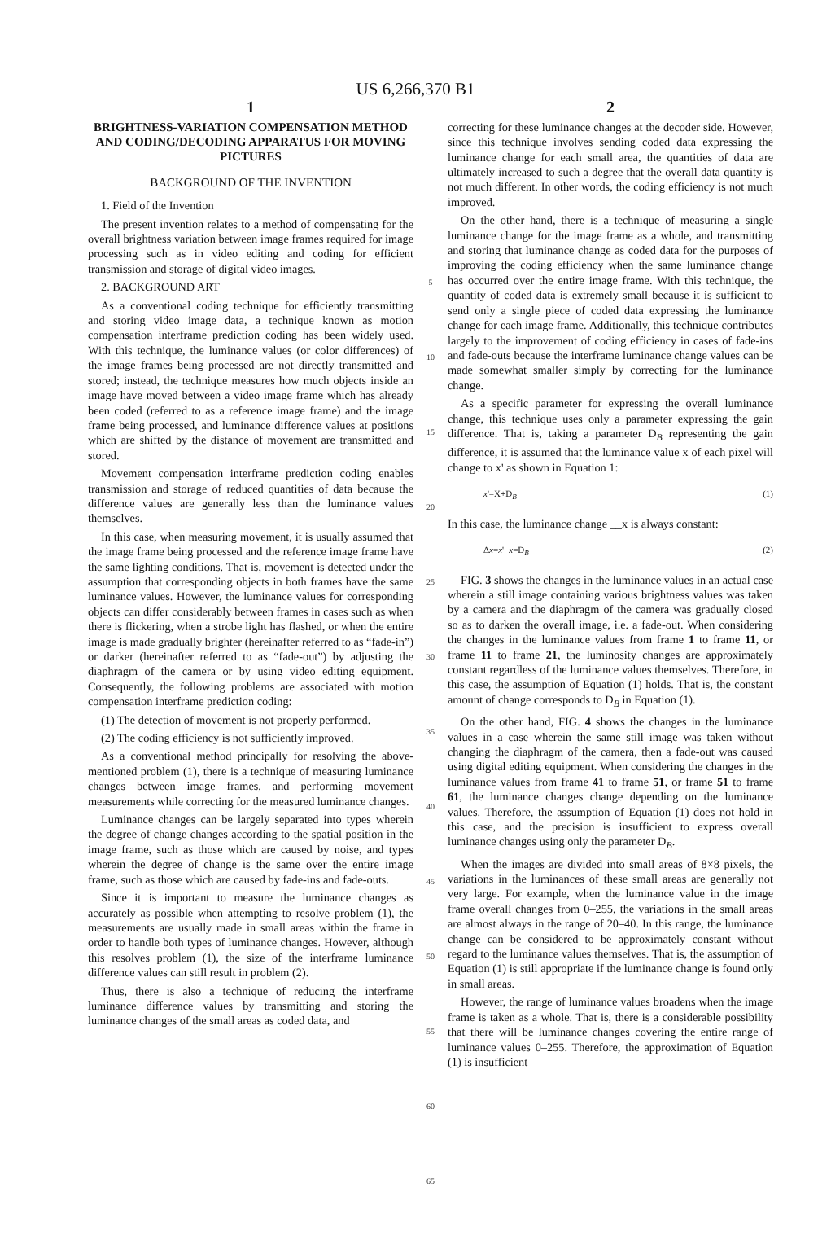US 6,266,370 B1
1
BRIGHTNESS-VARIATION COMPENSATION METHOD AND CODING/DECODING APPARATUS FOR MOVING PICTURES
BACKGROUND OF THE INVENTION
1. Field of the Invention
The present invention relates to a method of compensating for the overall brightness variation between image frames required for image processing such as in video editing and coding for efficient transmission and storage of digital video images.
2. BACKGROUND ART
As a conventional coding technique for efficiently transmitting and storing video image data, a technique known as motion compensation interframe prediction coding has been widely used. With this technique, the luminance values (or color differences) of the image frames being processed are not directly transmitted and stored; instead, the technique measures how much objects inside an image have moved between a video image frame which has already been coded (referred to as a reference image frame) and the image frame being processed, and luminance difference values at positions which are shifted by the distance of movement are transmitted and stored.
Movement compensation interframe prediction coding enables transmission and storage of reduced quantities of data because the difference values are generally less than the luminance values themselves.
In this case, when measuring movement, it is usually assumed that the image frame being processed and the reference image frame have the same lighting conditions. That is, movement is detected under the assumption that corresponding objects in both frames have the same luminance values. However, the luminance values for corresponding objects can differ considerably between frames in cases such as when there is flickering, when a strobe light has flashed, or when the entire image is made gradually brighter (hereinafter referred to as “fade-in”) or darker (hereinafter referred to as “fade-out”) by adjusting the diaphragm of the camera or by using video editing equipment. Consequently, the following problems are associated with motion compensation interframe prediction coding:
(1) The detection of movement is not properly performed.
(2) The coding efficiency is not sufficiently improved.
As a conventional method principally for resolving the above-mentioned problem (1), there is a technique of measuring luminance changes between image frames, and performing movement measurements while correcting for the measured luminance changes.
Luminance changes can be largely separated into types wherein the degree of change changes according to the spatial position in the image frame, such as those which are caused by noise, and types wherein the degree of change is the same over the entire image frame, such as those which are caused by fade-ins and fade-outs.
Since it is important to measure the luminance changes as accurately as possible when attempting to resolve problem (1), the measurements are usually made in small areas within the frame in order to handle both types of luminance changes. However, although this resolves problem (1), the size of the interframe luminance difference values can still result in problem (2).
Thus, there is also a technique of reducing the interframe luminance difference values by transmitting and storing the luminance changes of the small areas as coded data, and
5
10
15
20
25
30
35
40
45
50
55
60
65
2
correcting for these luminance changes at the decoder side. However, since this technique involves sending coded data expressing the luminance change for each small area, the quantities of data are ultimately increased to such a degree that the overall data quantity is not much different. In other words, the coding efficiency is not much improved.
On the other hand, there is a technique of measuring a single luminance change for the image frame as a whole, and transmitting and storing that luminance change as coded data for the purposes of improving the coding efficiency when the same luminance change has occurred over the entire image frame. With this technique, the quantity of coded data is extremely small because it is sufficient to send only a single piece of coded data expressing the luminance change for each image frame. Additionally, this technique contributes largely to the improvement of coding efficiency in cases of fade-ins and fade-outs because the interframe luminance change values can be made somewhat smaller simply by correcting for the luminance change.
As a specific parameter for expressing the overall luminance change, this technique uses only a parameter expressing the gain difference. That is, taking a parameter D<sub>B</sub> representing the gain difference, it is assumed that the luminance value x of each pixel will change to x' as shown in Equation 1:
x'=X+D<sub>B</sub> (1)
In this case, the luminance change __x is always constant:
Δx=x'−x=D<sub>B</sub> (2)
FIG. 3 shows the changes in the luminance values in an actual case wherein a still image containing various brightness values was taken by a camera and the diaphragm of the camera was gradually closed so as to darken the overall image, i.e. a fade-out. When considering the changes in the luminance values from frame 1 to frame 11, or frame 11 to frame 21, the luminosity changes are approximately constant regardless of the luminance values themselves. Therefore, in this case, the assumption of Equation (1) holds. That is, the constant amount of change corresponds to D<sub>B</sub> in Equation (1).
On the other hand, FIG. 4 shows the changes in the luminance values in a case wherein the same still image was taken without changing the diaphragm of the camera, then a fade-out was caused using digital editing equipment. When considering the changes in the luminance values from frame 41 to frame 51, or frame 51 to frame 61, the luminance changes change depending on the luminance values. Therefore, the assumption of Equation (1) does not hold in this case, and the precision is insufficient to express overall luminance changes using only the parameter D<sub>B</sub>.
When the images are divided into small areas of 8×8 pixels, the variations in the luminances of these small areas are generally not very large. For example, when the luminance value in the image frame overall changes from 0–255, the variations in the small areas are almost always in the range of 20–40. In this range, the luminance change can be considered to be approximately constant without regard to the luminance values themselves. That is, the assumption of Equation (1) is still appropriate if the luminance change is found only in small areas.
However, the range of luminance values broadens when the image frame is taken as a whole. That is, there is a considerable possibility that there will be luminance changes covering the entire range of luminance values 0–255. Therefore, the approximation of Equation (1) is insufficient